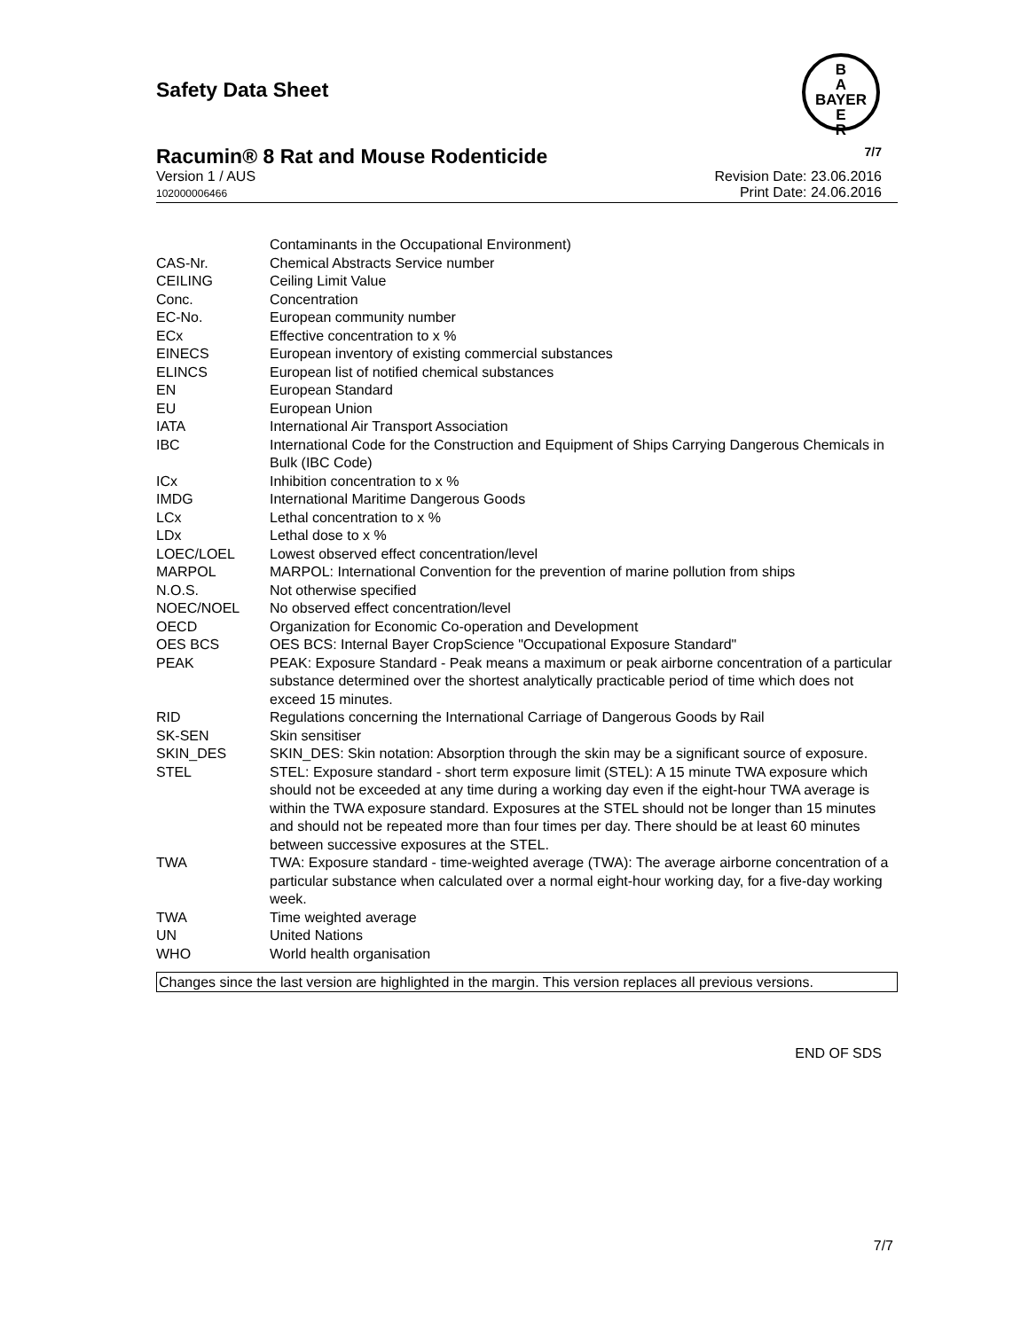Safety Data Sheet
B
A
BAYER
E
R
Racumin® 8 Rat and Mouse Rodenticide 7/7
Version 1 / AUS
102000006466
Revision Date: 23.06.2016
Print Date: 24.06.2016
| | Contaminants in the Occupational Environment) |
| CAS-Nr. | Chemical Abstracts Service number |
| CEILING | Ceiling Limit Value |
| Conc. | Concentration |
| EC-No. | European community number |
| ECx | Effective concentration to x % |
| EINECS | European inventory of existing commercial substances |
| ELINCS | European list of notified chemical substances |
| EN | European Standard |
| EU | European Union |
| IATA | International Air Transport Association |
| IBC | International Code for the Construction and Equipment of Ships Carrying Dangerous Chemicals in Bulk (IBC Code) |
| ICx | Inhibition concentration to x % |
| IMDG | International Maritime Dangerous Goods |
| LCx | Lethal concentration to x % |
| LDx | Lethal dose to x % |
| LOEC/LOEL | Lowest observed effect concentration/level |
| MARPOL | MARPOL: International Convention for the prevention of marine pollution from ships |
| N.O.S. | Not otherwise specified |
| NOEC/NOEL | No observed effect concentration/level |
| OECD | Organization for Economic Co-operation and Development |
| OES BCS | OES BCS: Internal Bayer CropScience "Occupational Exposure Standard" |
| PEAK | PEAK: Exposure Standard - Peak means a maximum or peak airborne concentration of a particular substance determined over the shortest analytically practicable period of time which does not exceed 15 minutes. |
| RID | Regulations concerning the International Carriage of Dangerous Goods by Rail |
| SK-SEN | Skin sensitiser |
| SKIN_DES | SKIN_DES: Skin notation: Absorption through the skin may be a significant source of exposure. |
| STEL | STEL: Exposure standard - short term exposure limit (STEL): A 15 minute TWA exposure which should not be exceeded at any time during a working day even if the eight-hour TWA average is within the TWA exposure standard. Exposures at the STEL should not be longer than 15 minutes and should not be repeated more than four times per day. There should be at least 60 minutes between successive exposures at the STEL. |
| TWA | TWA: Exposure standard - time-weighted average (TWA): The average airborne concentration of a particular substance when calculated over a normal eight-hour working day, for a five-day working week. |
| TWA | Time weighted average |
| UN | United Nations |
| WHO | World health organisation |
Changes since the last version are highlighted in the margin. This version replaces all previous versions.
END OF SDS
7/7